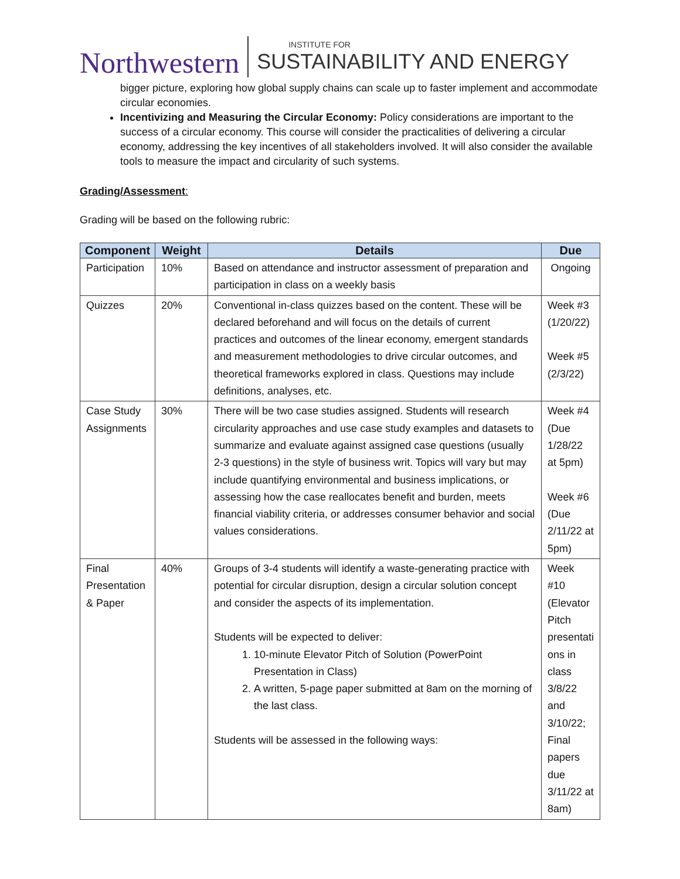Northwestern
INSTITUTE FOR
SUSTAINABILITY AND ENERGY
bigger picture, exploring how global supply chains can scale up to faster implement and accommodate circular economies.
Incentivizing and Measuring the Circular Economy: Policy considerations are important to the success of a circular economy. This course will consider the practicalities of delivering a circular economy, addressing the key incentives of all stakeholders involved. It will also consider the available tools to measure the impact and circularity of such systems.
Grading/Assessment:
Grading will be based on the following rubric:
| Component | Weight | Details | Due |
| --- | --- | --- | --- |
| Participation | 10% | Based on attendance and instructor assessment of preparation and participation in class on a weekly basis | Ongoing |
| Quizzes | 20% | Conventional in-class quizzes based on the content. These will be declared beforehand and will focus on the details of current practices and outcomes of the linear economy, emergent standards and measurement methodologies to drive circular outcomes, and theoretical frameworks explored in class. Questions may include definitions, analyses, etc. | Week #3 (1/20/22) Week #5 (2/3/22) |
| Case Study Assignments | 30% | There will be two case studies assigned. Students will research circularity approaches and use case study examples and datasets to summarize and evaluate against assigned case questions (usually 2-3 questions) in the style of business writ. Topics will vary but may include quantifying environmental and business implications, or assessing how the case reallocates benefit and burden, meets financial viability criteria, or addresses consumer behavior and social values considerations. | Week #4 (Due 1/28/22 at 5pm) Week #6 (Due 2/11/22 at 5pm) |
| Final Presentation & Paper | 40% | Groups of 3-4 students will identify a waste-generating practice with potential for circular disruption, design a circular solution concept and consider the aspects of its implementation. Students will be expected to deliver: 1. 10-minute Elevator Pitch of Solution (PowerPoint Presentation in Class) 2. A written, 5-page paper submitted at 8am on the morning of the last class. Students will be assessed in the following ways: | Week #10 (Elevator Pitch presentati ons in class 3/8/22 and 3/10/22; Final papers due 3/11/22 at 8am) |